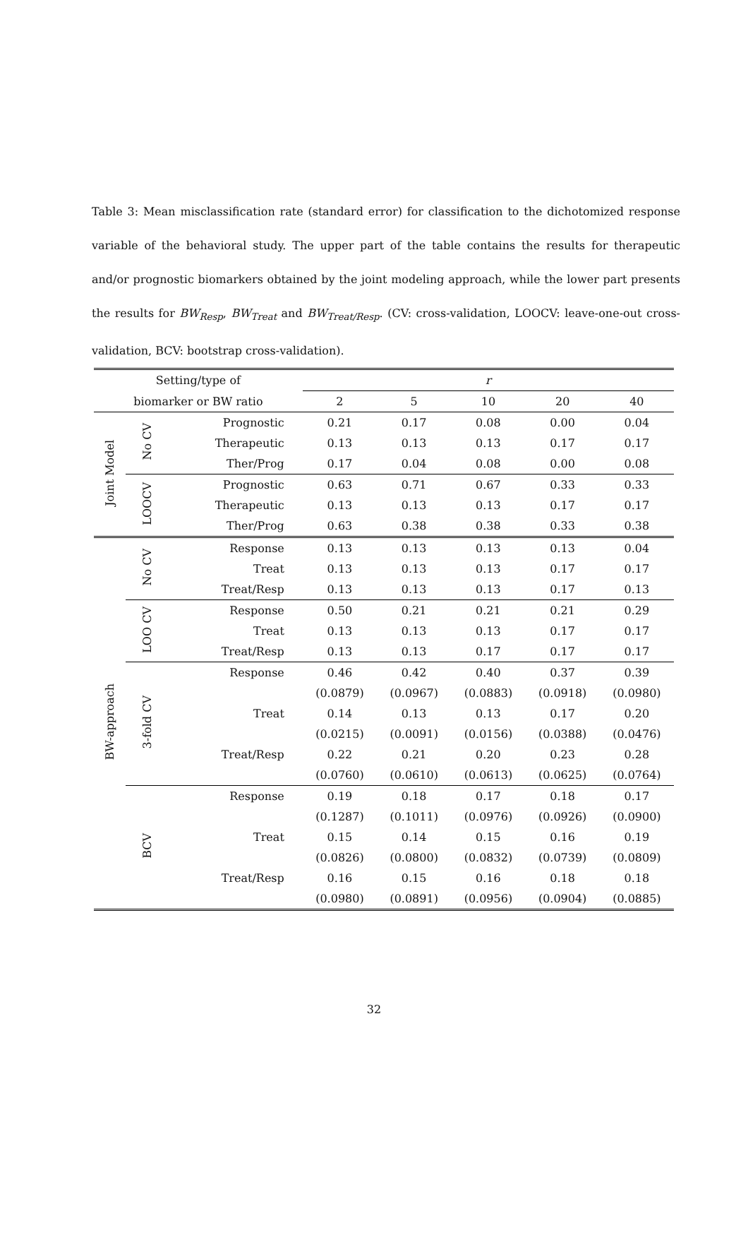Table 3: Mean misclassification rate (standard error) for classification to the dichotomized response variable of the behavioral study. The upper part of the table contains the results for therapeutic and/or prognostic biomarkers obtained by the joint modeling approach, while the lower part presents the results for BW<sub>Resp</sub>, BW<sub>Treat</sub> and BW<sub>Treat/Resp</sub>. (CV: cross-validation, LOOCV: leave-one-out cross-validation, BCV: bootstrap cross-validation).
| Setting/type of | | | r | | | | |
| --- | --- | --- | --- | --- | --- | --- | --- |
| biomarker or BW ratio | | | 2 | 5 | 10 | 20 | 40 |
| Joint Model | No CV | Prognostic | 0.21 | 0.17 | 0.08 | 0.00 | 0.04 |
| | | Therapeutic | 0.13 | 0.13 | 0.13 | 0.17 | 0.17 |
| | | Ther/Prog | 0.17 | 0.04 | 0.08 | 0.00 | 0.08 |
| | LOOCV | Prognostic | 0.63 | 0.71 | 0.67 | 0.33 | 0.33 |
| | | Therapeutic | 0.13 | 0.13 | 0.13 | 0.17 | 0.17 |
| | | Ther/Prog | 0.63 | 0.38 | 0.38 | 0.33 | 0.38 |
| BW-approach | No CV | Response | 0.13 | 0.13 | 0.13 | 0.13 | 0.04 |
| | | Treat | 0.13 | 0.13 | 0.13 | 0.17 | 0.17 |
| | | Treat/Resp | 0.13 | 0.13 | 0.13 | 0.17 | 0.13 |
| | LOO CV | Response | 0.50 | 0.21 | 0.21 | 0.21 | 0.29 |
| | | Treat | 0.13 | 0.13 | 0.13 | 0.17 | 0.17 |
| | | Treat/Resp | 0.13 | 0.13 | 0.17 | 0.17 | 0.17 |
| | 3-fold CV | Response | 0.46 | 0.42 | 0.40 | 0.37 | 0.39 |
| | | | (0.0879) | (0.0967) | (0.0883) | (0.0918) | (0.0980) |
| | | Treat | 0.14 | 0.13 | 0.13 | 0.17 | 0.20 |
| | | | (0.0215) | (0.0091) | (0.0156) | (0.0388) | (0.0476) |
| | | Treat/Resp | 0.22 | 0.21 | 0.20 | 0.23 | 0.28 |
| | | | (0.0760) | (0.0610) | (0.0613) | (0.0625) | (0.0764) |
| | BCV | Response | 0.19 | 0.18 | 0.17 | 0.18 | 0.17 |
| | | | (0.1287) | (0.1011) | (0.0976) | (0.0926) | (0.0900) |
| | | Treat | 0.15 | 0.14 | 0.15 | 0.16 | 0.19 |
| | | | (0.0826) | (0.0800) | (0.0832) | (0.0739) | (0.0809) |
| | | Treat/Resp | 0.16 | 0.15 | 0.16 | 0.18 | 0.18 |
| | | | (0.0980) | (0.0891) | (0.0956) | (0.0904) | (0.0885) |
32